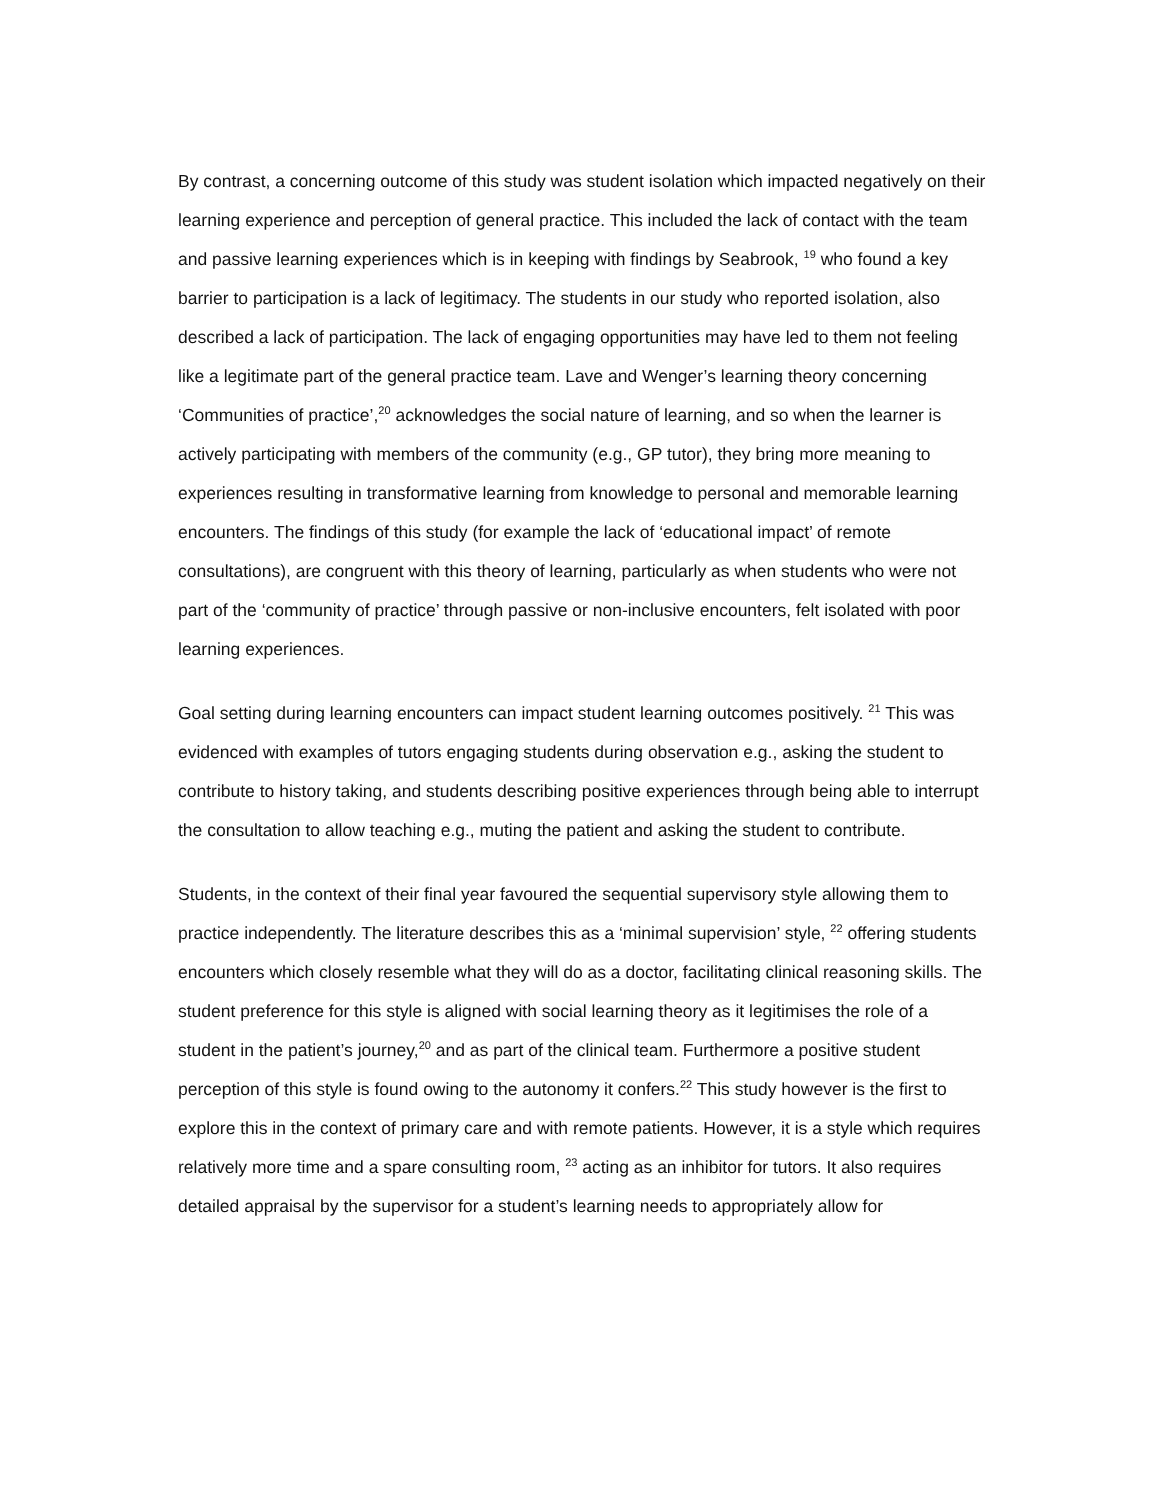By contrast, a concerning outcome of this study was student isolation which impacted negatively on their learning experience and perception of general practice. This included the lack of contact with the team and passive learning experiences which is in keeping with findings by Seabrook, <sup>19</sup> who found a key barrier to participation is a lack of legitimacy. The students in our study who reported isolation, also described a lack of participation. The lack of engaging opportunities may have led to them not feeling like a legitimate part of the general practice team. Lave and Wenger’s learning theory concerning ‘Communities of practice’,<sup>20</sup> acknowledges the social nature of learning, and so when the learner is actively participating with members of the community (e.g., GP tutor), they bring more meaning to experiences resulting in transformative learning from knowledge to personal and memorable learning encounters. The findings of this study (for example the lack of ‘educational impact’ of remote consultations), are congruent with this theory of learning, particularly as when students who were not part of the ‘community of practice’ through passive or non-inclusive encounters, felt isolated with poor learning experiences.
Goal setting during learning encounters can impact student learning outcomes positively. <sup>21</sup> This was evidenced with examples of tutors engaging students during observation e.g., asking the student to contribute to history taking, and students describing positive experiences through being able to interrupt the consultation to allow teaching e.g., muting the patient and asking the student to contribute.
Students, in the context of their final year favoured the sequential supervisory style allowing them to practice independently. The literature describes this as a ‘minimal supervision’ style, <sup>22</sup> offering students encounters which closely resemble what they will do as a doctor, facilitating clinical reasoning skills. The student preference for this style is aligned with social learning theory as it legitimises the role of a student in the patient’s journey,<sup>20</sup> and as part of the clinical team. Furthermore a positive student perception of this style is found owing to the autonomy it confers.<sup>22</sup> This study however is the first to explore this in the context of primary care and with remote patients. However, it is a style which requires relatively more time and a spare consulting room, <sup>23</sup> acting as an inhibitor for tutors. It also requires detailed appraisal by the supervisor for a student’s learning needs to appropriately allow for